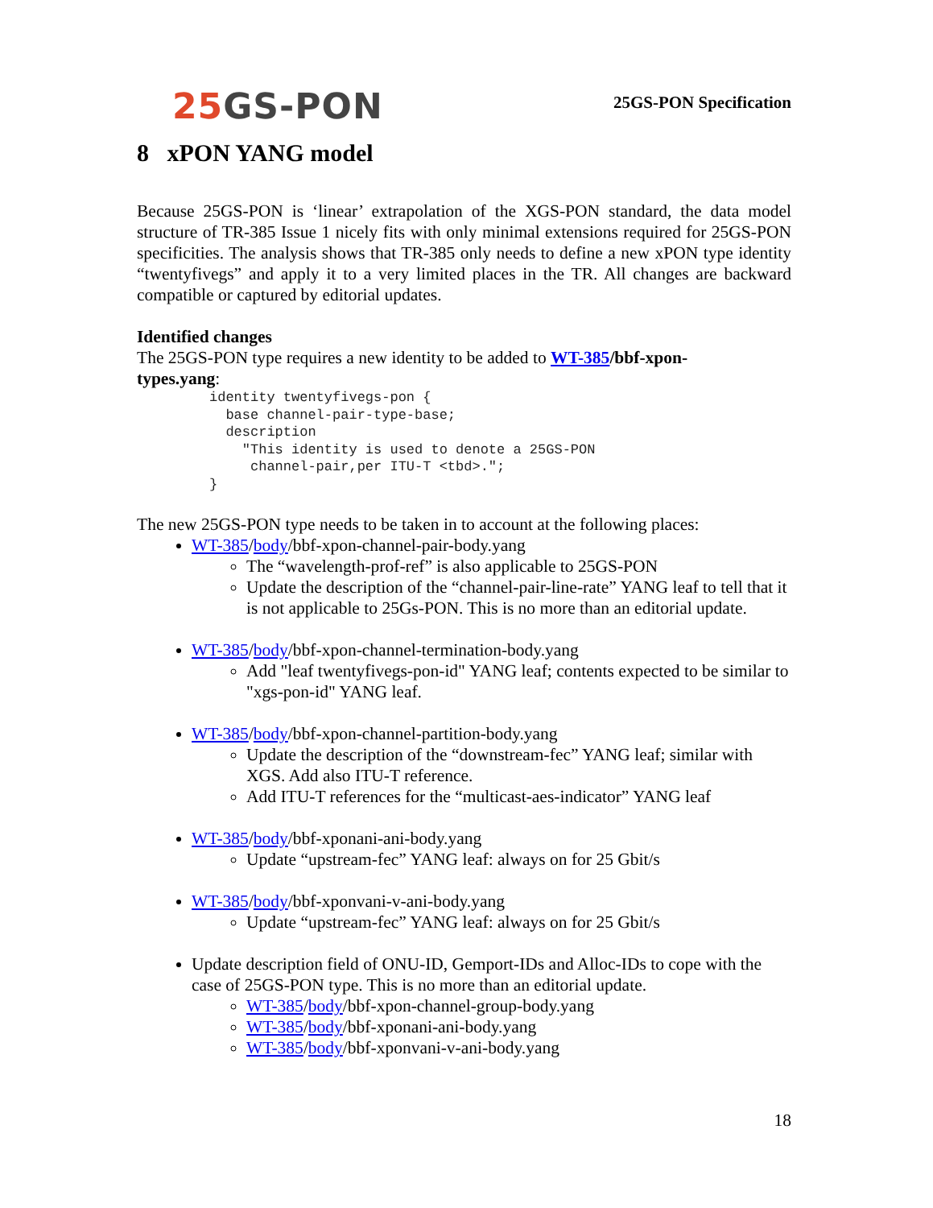25 GS-PON
25GS-PON Specification
8 xPON YANG model
Because 25GS-PON is ‘linear’ extrapolation of the XGS-PON standard, the data model structure of TR-385 Issue 1 nicely fits with only minimal extensions required for 25GS-PON specificities. The analysis shows that TR-385 only needs to define a new xPON type identity “twentyfivegs” and apply it to a very limited places in the TR. All changes are backward compatible or captured by editorial updates.
Identified changes
The 25GS-PON type requires a new identity to be added to WT-385/bbf-xpon-
types.yang:
identity twentyfivegs-pon {
  base channel-pair-type-base;
  description
    "This identity is used to denote a 25GS-PON
     channel-pair,per ITU-T <tbd>.";
}
The new 25GS-PON type needs to be taken in to account at the following places:
WT-385/body/bbf-xpon-channel-pair-body.yang
The “wavelength-prof-ref” is also applicable to 25GS-PON
Update the description of the “channel-pair-line-rate” YANG leaf to tell that it is not applicable to 25Gs-PON. This is no more than an editorial update.
WT-385/body/bbf-xpon-channel-termination-body.yang
Add "leaf twentyfivegs-pon-id" YANG leaf; contents expected to be similar to "xgs-pon-id" YANG leaf.
WT-385/body/bbf-xpon-channel-partition-body.yang
Update the description of the “downstream-fec” YANG leaf; similar with XGS. Add also ITU-T reference.
Add ITU-T references for the “multicast-aes-indicator” YANG leaf
WT-385/body/bbf-xponani-ani-body.yang
Update “upstream-fec” YANG leaf: always on for 25 Gbit/s
WT-385/body/bbf-xponvani-v-ani-body.yang
Update “upstream-fec” YANG leaf: always on for 25 Gbit/s
Update description field of ONU-ID, Gemport-IDs and Alloc-IDs to cope with the case of 25GS-PON type. This is no more than an editorial update.
WT-385/body/bbf-xpon-channel-group-body.yang
WT-385/body/bbf-xponani-ani-body.yang
WT-385/body/bbf-xponvani-v-ani-body.yang
18